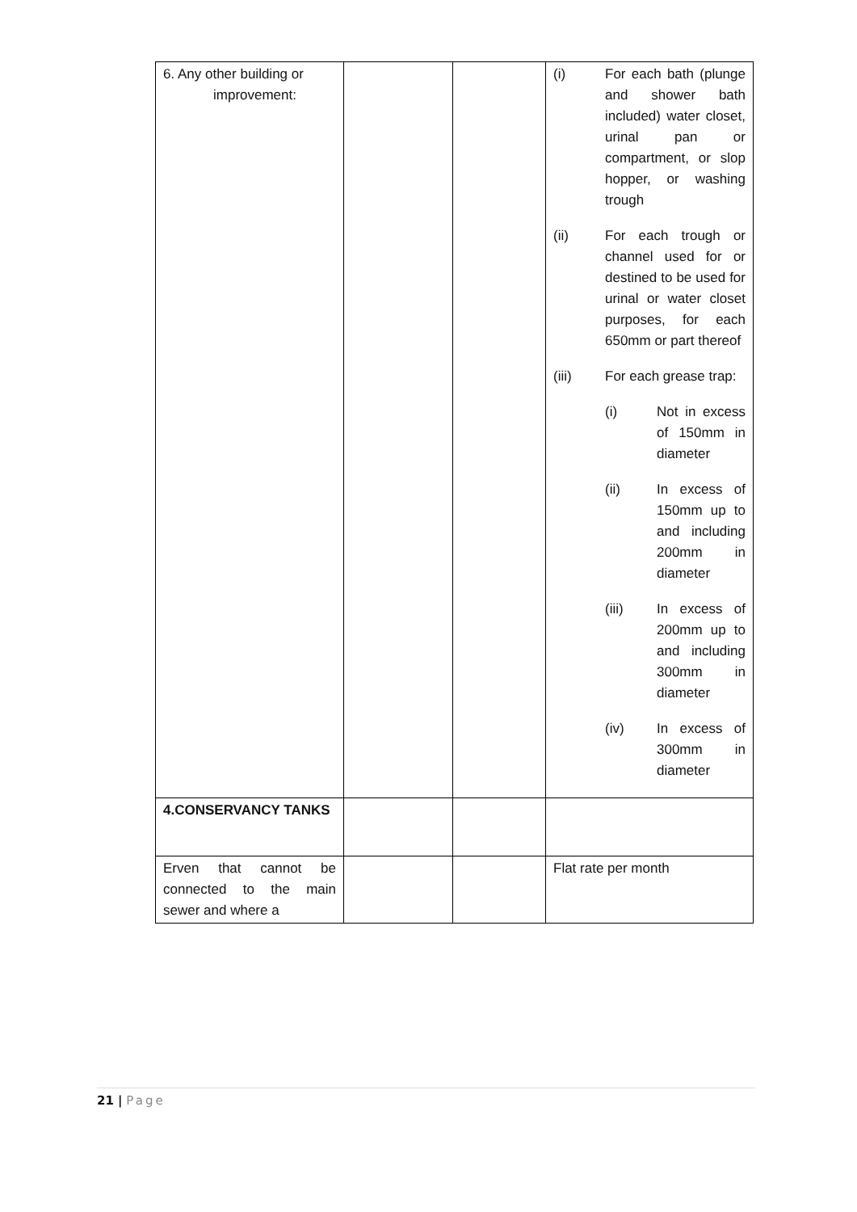| 6. Any other building or improvement: | | | (i) For each bath (plunge and shower bath included) water closet, urinal pan or compartment, or slop hopper, or washing trough (ii) For each trough or channel used for or destined to be used for urinal or water closet purposes, for each 650mm or part thereof (iii) For each grease trap: (i) Not in excess of 150mm in diameter (ii) In excess of 150mm up to and including 200mm in diameter (iii) In excess of 200mm up to and including 300mm in diameter (iv) In excess of 300mm in diameter |
| 4.CONSERVANCY TANKS | | | |
| Erven that cannot be connected to the main sewer and where a | | | Flat rate per month |
21 | Page